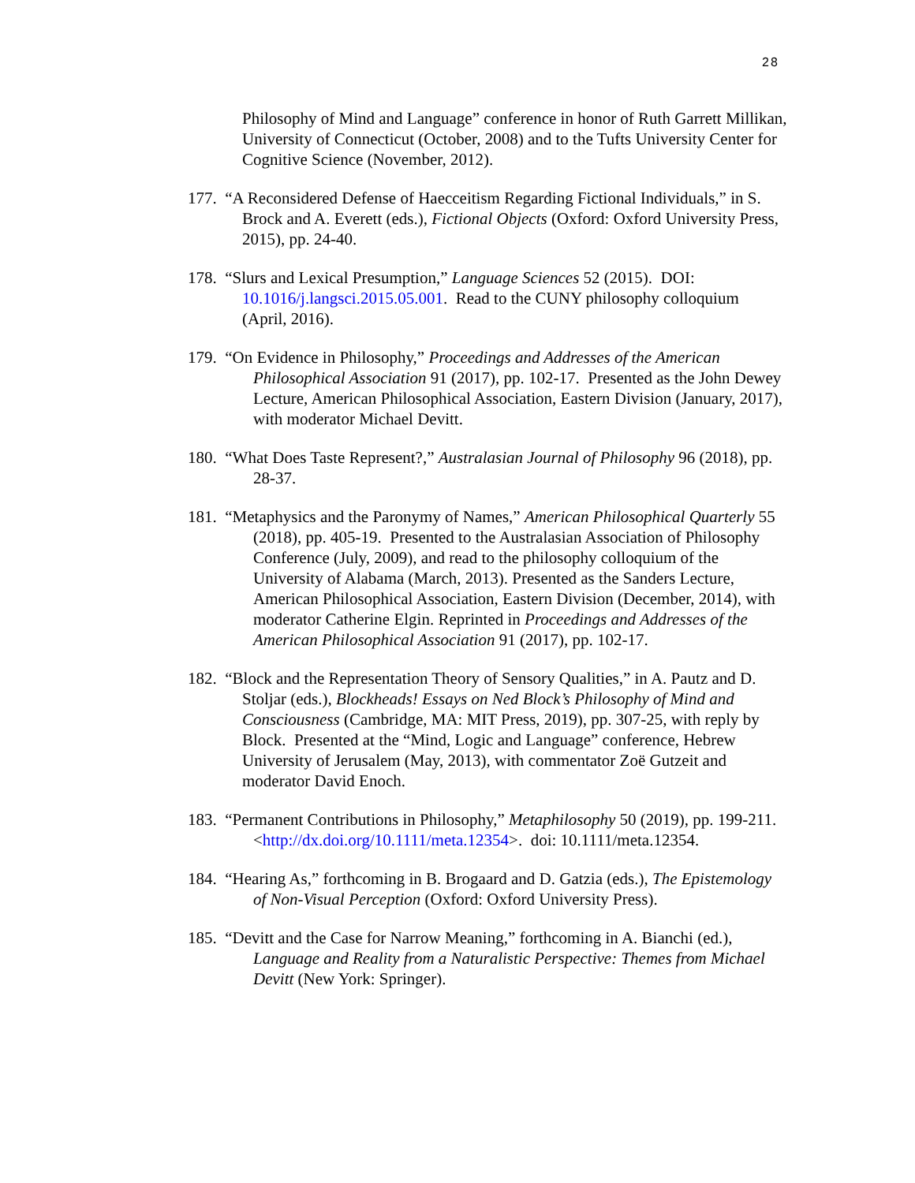28
Philosophy of Mind and Language” conference in honor of Ruth Garrett Millikan, University of Connecticut (October, 2008) and to the Tufts University Center for Cognitive Science (November, 2012).
177. “A Reconsidered Defense of Haecceitism Regarding Fictional Individuals,” in S. Brock and A. Everett (eds.), Fictional Objects (Oxford: Oxford University Press, 2015), pp. 24-40.
178. “Slurs and Lexical Presumption,” Language Sciences 52 (2015). DOI: 10.1016/j.langsci.2015.05.001. Read to the CUNY philosophy colloquium (April, 2016).
179. “On Evidence in Philosophy,” Proceedings and Addresses of the American Philosophical Association 91 (2017), pp. 102-17. Presented as the John Dewey Lecture, American Philosophical Association, Eastern Division (January, 2017), with moderator Michael Devitt.
180. “What Does Taste Represent?,” Australasian Journal of Philosophy 96 (2018), pp. 28-37.
181. “Metaphysics and the Paronymy of Names,” American Philosophical Quarterly 55 (2018), pp. 405-19. Presented to the Australasian Association of Philosophy Conference (July, 2009), and read to the philosophy colloquium of the University of Alabama (March, 2013). Presented as the Sanders Lecture, American Philosophical Association, Eastern Division (December, 2014), with moderator Catherine Elgin. Reprinted in Proceedings and Addresses of the American Philosophical Association 91 (2017), pp. 102-17.
182. “Block and the Representation Theory of Sensory Qualities,” in A. Pautz and D. Stoljar (eds.), Blockheads! Essays on Ned Block’s Philosophy of Mind and Consciousness (Cambridge, MA: MIT Press, 2019), pp. 307-25, with reply by Block. Presented at the “Mind, Logic and Language” conference, Hebrew University of Jerusalem (May, 2013), with commentator Zoë Gutzeit and moderator David Enoch.
183. “Permanent Contributions in Philosophy,” Metaphilosophy 50 (2019), pp. 199-211. <http://dx.doi.org/10.1111/meta.12354>. doi: 10.1111/meta.12354.
184. “Hearing As,” forthcoming in B. Brogaard and D. Gatzia (eds.), The Epistemology of Non-Visual Perception (Oxford: Oxford University Press).
185. “Devitt and the Case for Narrow Meaning,” forthcoming in A. Bianchi (ed.), Language and Reality from a Naturalistic Perspective: Themes from Michael Devitt (New York: Springer).